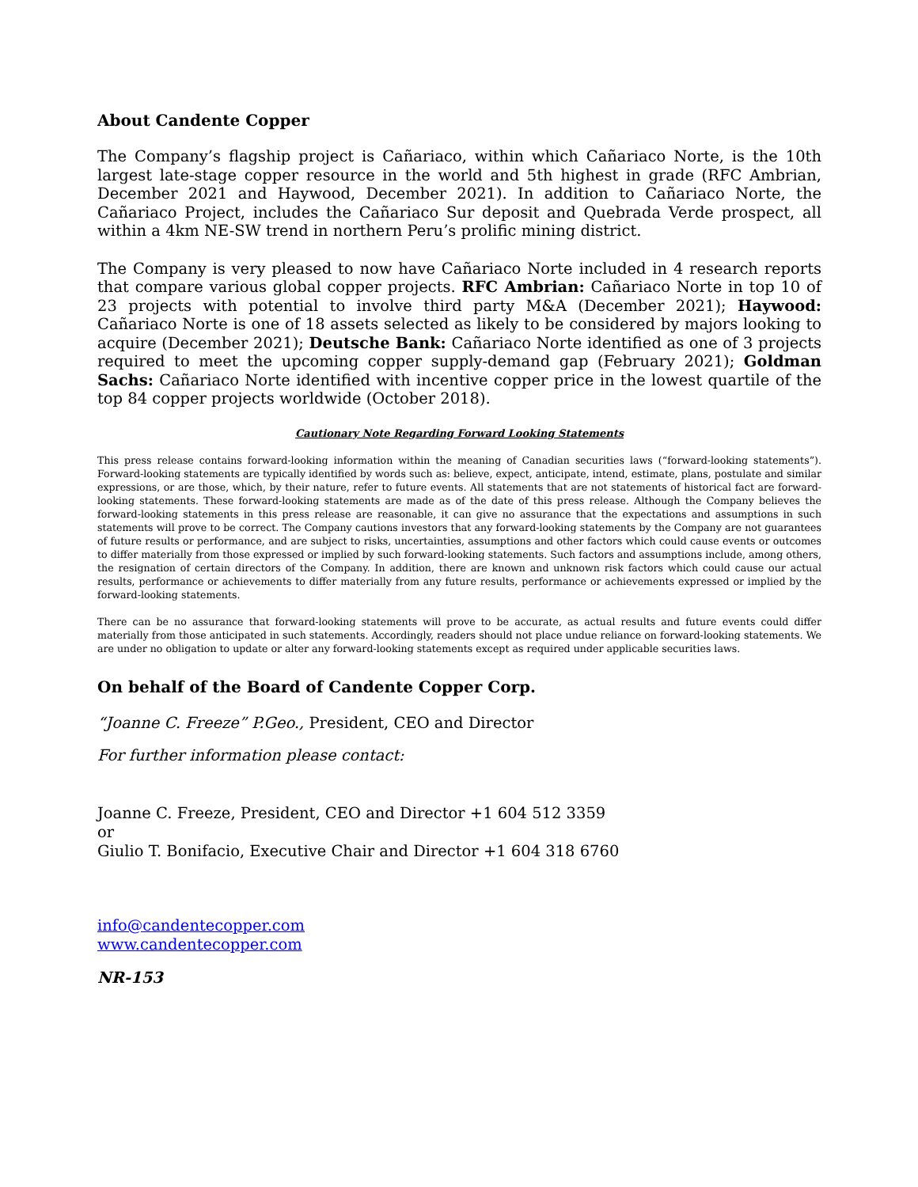About Candente Copper
The Company’s flagship project is Cañariaco, within which Cañariaco Norte, is the 10th largest late-stage copper resource in the world and 5th highest in grade (RFC Ambrian, December 2021 and Haywood, December 2021). In addition to Cañariaco Norte, the Cañariaco Project, includes the Cañariaco Sur deposit and Quebrada Verde prospect, all within a 4km NE-SW trend in northern Peru’s prolific mining district.
The Company is very pleased to now have Cañariaco Norte included in 4 research reports that compare various global copper projects. RFC Ambrian: Cañariaco Norte in top 10 of 23 projects with potential to involve third party M&A (December 2021); Haywood: Cañariaco Norte is one of 18 assets selected as likely to be considered by majors looking to acquire (December 2021); Deutsche Bank: Cañariaco Norte identified as one of 3 projects required to meet the upcoming copper supply-demand gap (February 2021); Goldman Sachs: Cañariaco Norte identified with incentive copper price in the lowest quartile of the top 84 copper projects worldwide (October 2018).
Cautionary Note Regarding Forward Looking Statements
This press release contains forward-looking information within the meaning of Canadian securities laws (“forward-looking statements”). Forward-looking statements are typically identified by words such as: believe, expect, anticipate, intend, estimate, plans, postulate and similar expressions, or are those, which, by their nature, refer to future events. All statements that are not statements of historical fact are forward-looking statements. These forward-looking statements are made as of the date of this press release. Although the Company believes the forward-looking statements in this press release are reasonable, it can give no assurance that the expectations and assumptions in such statements will prove to be correct. The Company cautions investors that any forward-looking statements by the Company are not guarantees of future results or performance, and are subject to risks, uncertainties, assumptions and other factors which could cause events or outcomes to differ materially from those expressed or implied by such forward-looking statements. Such factors and assumptions include, among others, the resignation of certain directors of the Company. In addition, there are known and unknown risk factors which could cause our actual results, performance or achievements to differ materially from any future results, performance or achievements expressed or implied by the forward-looking statements.
There can be no assurance that forward-looking statements will prove to be accurate, as actual results and future events could differ materially from those anticipated in such statements. Accordingly, readers should not place undue reliance on forward-looking statements. We are under no obligation to update or alter any forward-looking statements except as required under applicable securities laws.
On behalf of the Board of Candente Copper Corp.
“Joanne C. Freeze” P.Geo., President, CEO and Director
For further information please contact:
Joanne C. Freeze, President, CEO and Director +1 604 512 3359
or
Giulio T. Bonifacio, Executive Chair and Director +1 604 318 6760
info@candentecopper.com
www.candentecopper.com
NR-153